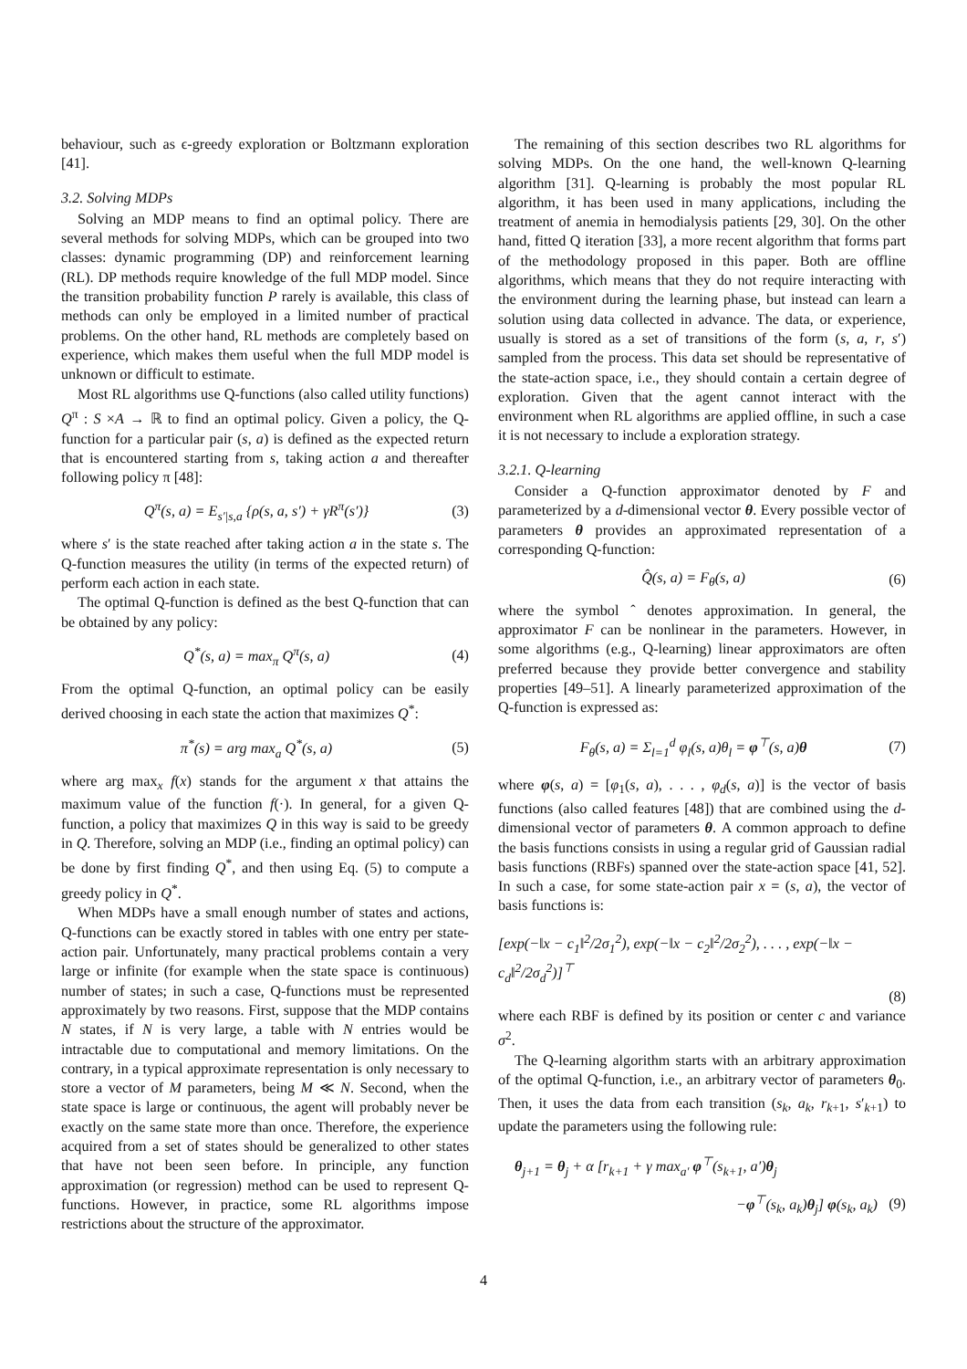behaviour, such as ϵ-greedy exploration or Boltzmann exploration [41].
3.2. Solving MDPs
Solving an MDP means to find an optimal policy. There are several methods for solving MDPs, which can be grouped into two classes: dynamic programming (DP) and reinforcement learning (RL). DP methods require knowledge of the full MDP model. Since the transition probability function P rarely is available, this class of methods can only be employed in a limited number of practical problems. On the other hand, RL methods are completely based on experience, which makes them useful when the full MDP model is unknown or difficult to estimate.
Most RL algorithms use Q-functions (also called utility functions) Q<sup>π</sup> : S ×A → ℝ to find an optimal policy. Given a policy, the Q-function for a particular pair (s, a) is defined as the expected return that is encountered starting from s, taking action a and thereafter following policy π [48]:
Q<sup>π</sup>(s, a) = E<sub>s′|s,a</sub> {ρ(s, a, s′) + γR<sup>π</sup>(s′)} (3)
where s′ is the state reached after taking action a in the state s. The Q-function measures the utility (in terms of the expected return) of perform each action in each state.
The optimal Q-function is defined as the best Q-function that can be obtained by any policy:
Q<sup>*</sup>(s, a) = max<sub>π</sub> Q<sup>π</sup>(s, a) (4)
From the optimal Q-function, an optimal policy can be easily derived choosing in each state the action that maximizes Q<sup>*</sup>:
π<sup>*</sup>(s) = arg max<sub>a</sub> Q<sup>*</sup>(s, a) (5)
where arg max<sub>x</sub> f(x) stands for the argument x that attains the maximum value of the function f(·). In general, for a given Q-function, a policy that maximizes Q in this way is said to be greedy in Q. Therefore, solving an MDP (i.e., finding an optimal policy) can be done by first finding Q<sup>*</sup>, and then using Eq. (5) to compute a greedy policy in Q<sup>*</sup>.
When MDPs have a small enough number of states and actions, Q-functions can be exactly stored in tables with one entry per state-action pair. Unfortunately, many practical problems contain a very large or infinite (for example when the state space is continuous) number of states; in such a case, Q-functions must be represented approximately by two reasons. First, suppose that the MDP contains N states, if N is very large, a table with N entries would be intractable due to computational and memory limitations. On the contrary, in a typical approximate representation is only necessary to store a vector of M parameters, being M ≪ N. Second, when the state space is large or continuous, the agent will probably never be exactly on the same state more than once. Therefore, the experience acquired from a set of states should be generalized to other states that have not been seen before. In principle, any function approximation (or regression) method can be used to represent Q-functions. However, in practice, some RL algorithms impose restrictions about the structure of the approximator.
The remaining of this section describes two RL algorithms for solving MDPs. On the one hand, the well-known Q-learning algorithm [31]. Q-learning is probably the most popular RL algorithm, it has been used in many applications, including the treatment of anemia in hemodialysis patients [29, 30]. On the other hand, fitted Q iteration [33], a more recent algorithm that forms part of the methodology proposed in this paper. Both are offline algorithms, which means that they do not require interacting with the environment during the learning phase, but instead can learn a solution using data collected in advance. The data, or experience, usually is stored as a set of transitions of the form (s, a, r, s′) sampled from the process. This data set should be representative of the state-action space, i.e., they should contain a certain degree of exploration. Given that the agent cannot interact with the environment when RL algorithms are applied offline, in such a case it is not necessary to include a exploration strategy.
3.2.1. Q-learning
Consider a Q-function approximator denoted by F and parameterized by a d-dimensional vector θ. Every possible vector of parameters θ provides an approximated representation of a corresponding Q-function:
Q̂(s, a) = F<sub>θ</sub>(s, a) (6)
where the symbol ˆ denotes approximation. In general, the approximator F can be nonlinear in the parameters. However, in some algorithms (e.g., Q-learning) linear approximators are often preferred because they provide better convergence and stability properties [49–51]. A linearly parameterized approximation of the Q-function is expressed as:
F<sub>θ</sub>(s, a) = Σ<sub>l=1</sub><sup>d</sup> φ<sub>l</sub>(s, a)θ<sub>l</sub> = φ<sup>⊤</sup>(s, a)θ (7)
where φ(s, a) = [φ<sub>1</sub>(s, a), . . . , φ<sub>d</sub>(s, a)] is the vector of basis functions (also called features [48]) that are combined using the d-dimensional vector of parameters θ. A common approach to define the basis functions consists in using a regular grid of Gaussian radial basis functions (RBFs) spanned over the state-action space [41, 52]. In such a case, for some state-action pair x = (s, a), the vector of basis functions is:
[exp(−‖x − c<sub>1</sub>‖<sup>2</sup>/2σ<sub>1</sub><sup>2</sup>), exp(−‖x − c<sub>2</sub>‖<sup>2</sup>/2σ<sub>2</sub><sup>2</sup>), . . . , exp(−‖x − c<sub>d</sub>‖<sup>2</sup>/2σ<sub>d</sub><sup>2</sup>)]<sup>⊤</sup>
(8)
where each RBF is defined by its position or center c and variance σ<sup>2</sup>.
The Q-learning algorithm starts with an arbitrary approximation of the optimal Q-function, i.e., an arbitrary vector of parameters θ<sub>0</sub>. Then, it uses the data from each transition (s<sub>k</sub>, a<sub>k</sub>, r<sub>k+1</sub>, s′<sub>k+1</sub>) to update the parameters using the following rule:
θ<sub>j+1</sub> = θ<sub>j</sub> + α [r<sub>k+1</sub> + γ max<sub>a′</sub> φ<sup>⊤</sup>(s<sub>k+1</sub>, a′)θ<sub>j</sub>
−φ<sup>⊤</sup>(s<sub>k</sub>, a<sub>k</sub>)θ<sub>j</sub>] φ(s<sub>k</sub>, a<sub>k</sub>) (9)
4